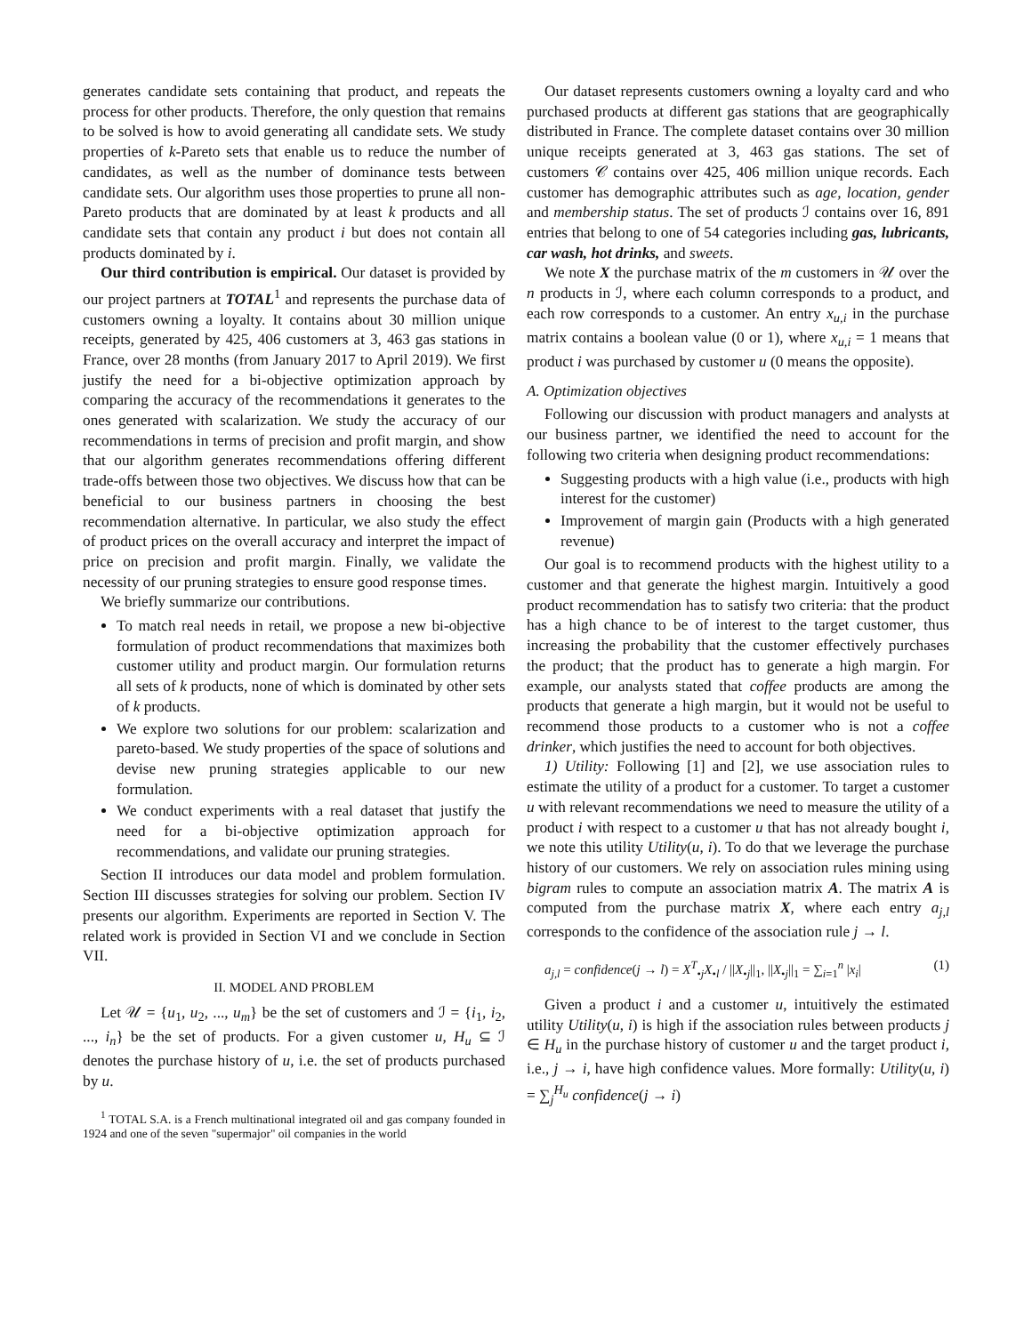generates candidate sets containing that product, and repeats the process for other products. Therefore, the only question that remains to be solved is how to avoid generating all candidate sets. We study properties of k-Pareto sets that enable us to reduce the number of candidates, as well as the number of dominance tests between candidate sets. Our algorithm uses those properties to prune all non-Pareto products that are dominated by at least k products and all candidate sets that contain any product i but does not contain all products dominated by i.
Our third contribution is empirical. Our dataset is provided by our project partners at TOTAL<sup>1</sup> and represents the purchase data of customers owning a loyalty. It contains about 30 million unique receipts, generated by 425, 406 customers at 3, 463 gas stations in France, over 28 months (from January 2017 to April 2019). We first justify the need for a bi-objective optimization approach by comparing the accuracy of the recommendations it generates to the ones generated with scalarization. We study the accuracy of our recommendations in terms of precision and profit margin, and show that our algorithm generates recommendations offering different trade-offs between those two objectives. We discuss how that can be beneficial to our business partners in choosing the best recommendation alternative. In particular, we also study the effect of product prices on the overall accuracy and interpret the impact of price on precision and profit margin. Finally, we validate the necessity of our pruning strategies to ensure good response times.
We briefly summarize our contributions.
To match real needs in retail, we propose a new bi-objective formulation of product recommendations that maximizes both customer utility and product margin. Our formulation returns all sets of k products, none of which is dominated by other sets of k products.
We explore two solutions for our problem: scalarization and pareto-based. We study properties of the space of solutions and devise new pruning strategies applicable to our new formulation.
We conduct experiments with a real dataset that justify the need for a bi-objective optimization approach for recommendations, and validate our pruning strategies.
Section II introduces our data model and problem formulation. Section III discusses strategies for solving our problem. Section IV presents our algorithm. Experiments are reported in Section V. The related work is provided in Section VI and we conclude in Section VII.
II. MODEL AND PROBLEM
Let 𝒰 = {u<sub>1</sub>, u<sub>2</sub>, ..., u<sub>m</sub>} be the set of customers and ℐ = {i<sub>1</sub>, i<sub>2</sub>, ..., i<sub>n</sub>} be the set of products. For a given customer u, H<sub>u</sub> ⊆ ℐ denotes the purchase history of u, i.e. the set of products purchased by u.
<sup>1</sup> TOTAL S.A. is a French multinational integrated oil and gas company founded in 1924 and one of the seven "supermajor" oil companies in the world
Our dataset represents customers owning a loyalty card and who purchased products at different gas stations that are geographically distributed in France. The complete dataset contains over 30 million unique receipts generated at 3, 463 gas stations. The set of customers 𝒞 contains over 425, 406 million unique records. Each customer has demographic attributes such as age, location, gender and membership status. The set of products ℐ contains over 16, 891 entries that belong to one of 54 categories including gas, lubricants, car wash, hot drinks, and sweets.
We note X the purchase matrix of the m customers in 𝒰 over the n products in ℐ, where each column corresponds to a product, and each row corresponds to a customer. An entry x<sub>u,i</sub> in the purchase matrix contains a boolean value (0 or 1), where x<sub>u,i</sub> = 1 means that product i was purchased by customer u (0 means the opposite).
A. Optimization objectives
Following our discussion with product managers and analysts at our business partner, we identified the need to account for the following two criteria when designing product recommendations:
Suggesting products with a high value (i.e., products with high interest for the customer)
Improvement of margin gain (Products with a high generated revenue)
Our goal is to recommend products with the highest utility to a customer and that generate the highest margin. Intuitively a good product recommendation has to satisfy two criteria: that the product has a high chance to be of interest to the target customer, thus increasing the probability that the customer effectively purchases the product; that the product has to generate a high margin. For example, our analysts stated that coffee products are among the products that generate a high margin, but it would not be useful to recommend those products to a customer who is not a coffee drinker, which justifies the need to account for both objectives.
1) Utility: Following [1] and [2], we use association rules to estimate the utility of a product for a customer. To target a customer u with relevant recommendations we need to measure the utility of a product i with respect to a customer u that has not already bought i, we note this utility Utility(u, i). To do that we leverage the purchase history of our customers. We rely on association rules mining using bigram rules to compute an association matrix A. The matrix A is computed from the purchase matrix X, where each entry a<sub>j,l</sub> corresponds to the confidence of the association rule j → l.
a<sub>j,l</sub> = confidence(j → l) = X<sup>T</sup><sub>•j</sub>X<sub>•l</sub> / ||X<sub>•j</sub>||<sub>1</sub>, ||X<sub>•j</sub>||<sub>1</sub> = ∑<sub>i=1</sub><sup>n</sup> |x<sub>i</sub>| (1)
Given a product i and a customer u, intuitively the estimated utility Utility(u, i) is high if the association rules between products j ∈ H<sub>u</sub> in the purchase history of customer u and the target product i, i.e., j → i, have high confidence values. More formally: Utility(u, i) = ∑<sub>j</sub><sup>H<sub>u</sub></sup> confidence(j → i)